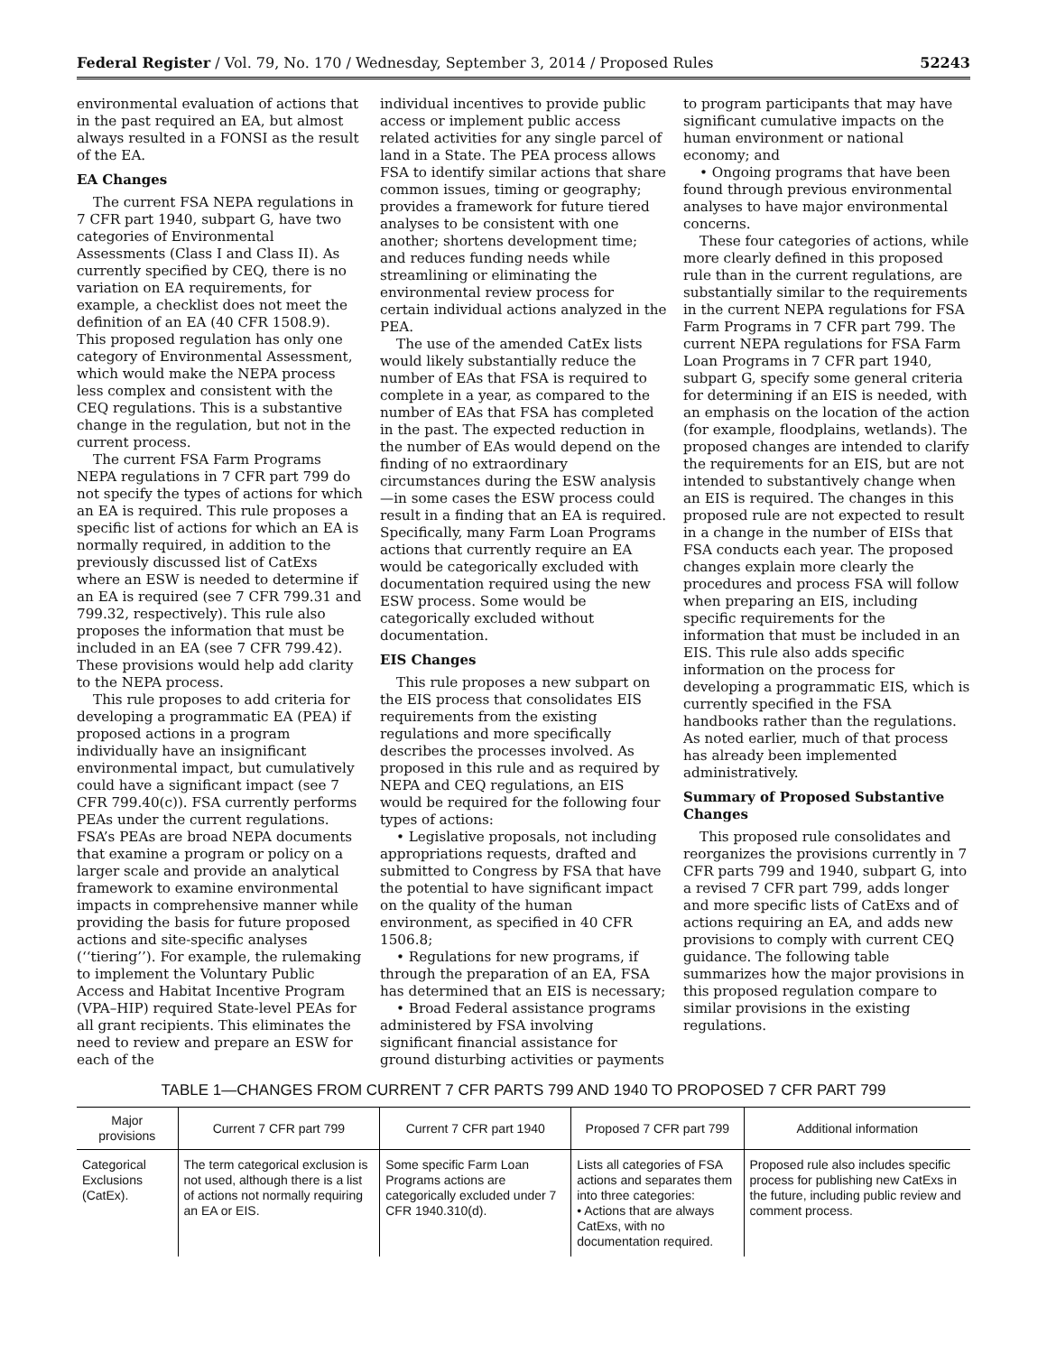Federal Register / Vol. 79, No. 170 / Wednesday, September 3, 2014 / Proposed Rules 52243
environmental evaluation of actions that in the past required an EA, but almost always resulted in a FONSI as the result of the EA.
EA Changes
The current FSA NEPA regulations in 7 CFR part 1940, subpart G, have two categories of Environmental Assessments (Class I and Class II). As currently specified by CEQ, there is no variation on EA requirements, for example, a checklist does not meet the definition of an EA (40 CFR 1508.9). This proposed regulation has only one category of Environmental Assessment, which would make the NEPA process less complex and consistent with the CEQ regulations. This is a substantive change in the regulation, but not in the current process.
The current FSA Farm Programs NEPA regulations in 7 CFR part 799 do not specify the types of actions for which an EA is required. This rule proposes a specific list of actions for which an EA is normally required, in addition to the previously discussed list of CatExs where an ESW is needed to determine if an EA is required (see 7 CFR 799.31 and 799.32, respectively). This rule also proposes the information that must be included in an EA (see 7 CFR 799.42). These provisions would help add clarity to the NEPA process.
This rule proposes to add criteria for developing a programmatic EA (PEA) if proposed actions in a program individually have an insignificant environmental impact, but cumulatively could have a significant impact (see 7 CFR 799.40(c)). FSA currently performs PEAs under the current regulations. FSA’s PEAs are broad NEPA documents that examine a program or policy on a larger scale and provide an analytical framework to examine environmental impacts in comprehensive manner while providing the basis for future proposed actions and site-specific analyses (‘‘tiering’’). For example, the rulemaking to implement the Voluntary Public Access and Habitat Incentive Program (VPA–HIP) required State-level PEAs for all grant recipients. This eliminates the need to review and prepare an ESW for each of the
individual incentives to provide public access or implement public access related activities for any single parcel of land in a State. The PEA process allows FSA to identify similar actions that share common issues, timing or geography; provides a framework for future tiered analyses to be consistent with one another; shortens development time; and reduces funding needs while streamlining or eliminating the environmental review process for certain individual actions analyzed in the PEA.
The use of the amended CatEx lists would likely substantially reduce the number of EAs that FSA is required to complete in a year, as compared to the number of EAs that FSA has completed in the past. The expected reduction in the number of EAs would depend on the finding of no extraordinary circumstances during the ESW analysis—in some cases the ESW process could result in a finding that an EA is required. Specifically, many Farm Loan Programs actions that currently require an EA would be categorically excluded with documentation required using the new ESW process. Some would be categorically excluded without documentation.
EIS Changes
This rule proposes a new subpart on the EIS process that consolidates EIS requirements from the existing regulations and more specifically describes the processes involved. As proposed in this rule and as required by NEPA and CEQ regulations, an EIS would be required for the following four types of actions:
• Legislative proposals, not including appropriations requests, drafted and submitted to Congress by FSA that have the potential to have significant impact on the quality of the human environment, as specified in 40 CFR 1506.8;
• Regulations for new programs, if through the preparation of an EA, FSA has determined that an EIS is necessary;
• Broad Federal assistance programs administered by FSA involving significant financial assistance for ground disturbing activities or payments
to program participants that may have significant cumulative impacts on the human environment or national economy; and
• Ongoing programs that have been found through previous environmental analyses to have major environmental concerns.
These four categories of actions, while more clearly defined in this proposed rule than in the current regulations, are substantially similar to the requirements in the current NEPA regulations for FSA Farm Programs in 7 CFR part 799. The current NEPA regulations for FSA Farm Loan Programs in 7 CFR part 1940, subpart G, specify some general criteria for determining if an EIS is needed, with an emphasis on the location of the action (for example, floodplains, wetlands). The proposed changes are intended to clarify the requirements for an EIS, but are not intended to substantively change when an EIS is required. The changes in this proposed rule are not expected to result in a change in the number of EISs that FSA conducts each year. The proposed changes explain more clearly the procedures and process FSA will follow when preparing an EIS, including specific requirements for the information that must be included in an EIS. This rule also adds specific information on the process for developing a programmatic EIS, which is currently specified in the FSA handbooks rather than the regulations. As noted earlier, much of that process has already been implemented administratively.
Summary of Proposed Substantive Changes
This proposed rule consolidates and reorganizes the provisions currently in 7 CFR parts 799 and 1940, subpart G, into a revised 7 CFR part 799, adds longer and more specific lists of CatExs and of actions requiring an EA, and adds new provisions to comply with current CEQ guidance. The following table summarizes how the major provisions in this proposed regulation compare to similar provisions in the existing regulations.
TABLE 1—CHANGES FROM CURRENT 7 CFR PARTS 799 AND 1940 TO PROPOSED 7 CFR PART 799
| Major provisions | Current 7 CFR part 799 | Current 7 CFR part 1940 | Proposed 7 CFR part 799 | Additional information |
| --- | --- | --- | --- | --- |
| Categorical Exclusions (CatEx). | The term categorical exclusion is not used, although there is a list of actions not normally requiring an EA or EIS. | Some specific Farm Loan Programs actions are categorically excluded under 7 CFR 1940.310(d). | Lists all categories of FSA actions and separates them into three categories: • Actions that are always CatExs, with no documentation required. | Proposed rule also includes specific process for publishing new CatExs in the future, including public review and comment process. |